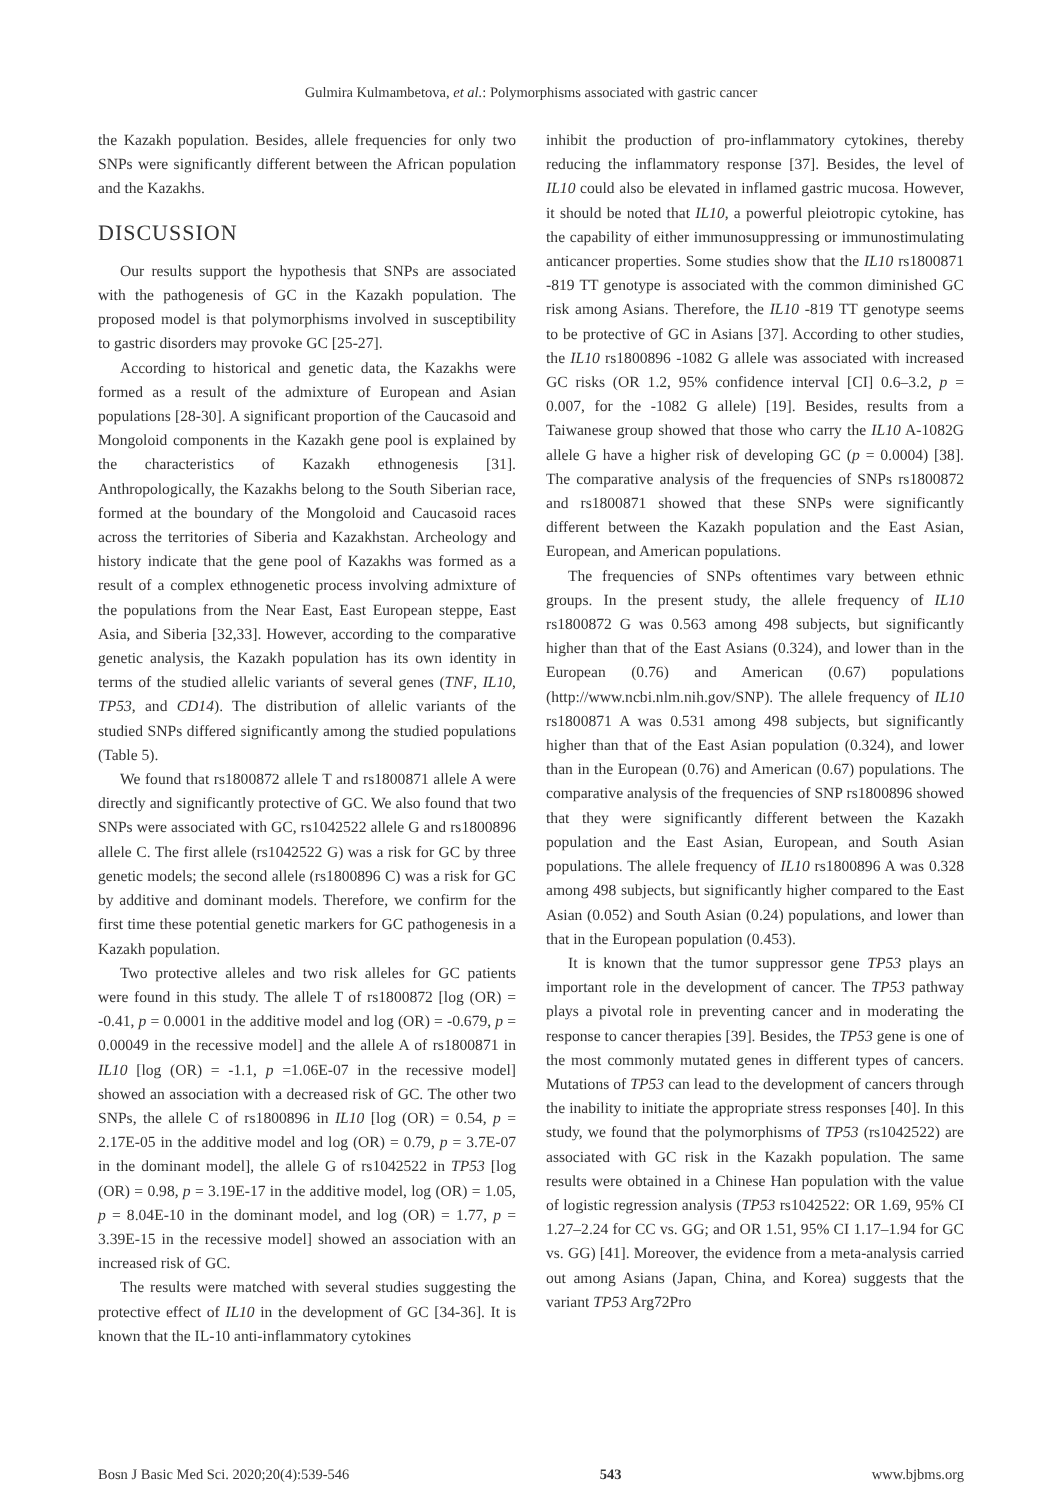Gulmira Kulmambetova, et al.: Polymorphisms associated with gastric cancer
the Kazakh population. Besides, allele frequencies for only two SNPs were significantly different between the African population and the Kazakhs.
DISCUSSION
Our results support the hypothesis that SNPs are associated with the pathogenesis of GC in the Kazakh population. The proposed model is that polymorphisms involved in susceptibility to gastric disorders may provoke GC [25-27].
According to historical and genetic data, the Kazakhs were formed as a result of the admixture of European and Asian populations [28-30]. A significant proportion of the Caucasoid and Mongoloid components in the Kazakh gene pool is explained by the characteristics of Kazakh ethnogenesis [31]. Anthropologically, the Kazakhs belong to the South Siberian race, formed at the boundary of the Mongoloid and Caucasoid races across the territories of Siberia and Kazakhstan. Archeology and history indicate that the gene pool of Kazakhs was formed as a result of a complex ethnogenetic process involving admixture of the populations from the Near East, East European steppe, East Asia, and Siberia [32,33]. However, according to the comparative genetic analysis, the Kazakh population has its own identity in terms of the studied allelic variants of several genes (TNF, IL10, TP53, and CD14). The distribution of allelic variants of the studied SNPs differed significantly among the studied populations (Table 5).
We found that rs1800872 allele T and rs1800871 allele A were directly and significantly protective of GC. We also found that two SNPs were associated with GC, rs1042522 allele G and rs1800896 allele C. The first allele (rs1042522 G) was a risk for GC by three genetic models; the second allele (rs1800896 C) was a risk for GC by additive and dominant models. Therefore, we confirm for the first time these potential genetic markers for GC pathogenesis in a Kazakh population.
Two protective alleles and two risk alleles for GC patients were found in this study. The allele T of rs1800872 [log (OR) = -0.41, p = 0.0001 in the additive model and log (OR) = -0.679, p = 0.00049 in the recessive model] and the allele A of rs1800871 in IL10 [log (OR) = -1.1, p =1.06E-07 in the recessive model] showed an association with a decreased risk of GC. The other two SNPs, the allele C of rs1800896 in IL10 [log (OR) = 0.54, p = 2.17E-05 in the additive model and log (OR) = 0.79, p = 3.7E-07 in the dominant model], the allele G of rs1042522 in TP53 [log (OR) = 0.98, p = 3.19E-17 in the additive model, log (OR) = 1.05, p = 8.04E-10 in the dominant model, and log (OR) = 1.77, p = 3.39E-15 in the recessive model] showed an association with an increased risk of GC.
The results were matched with several studies suggesting the protective effect of IL10 in the development of GC [34-36]. It is known that the IL-10 anti-inflammatory cytokines
inhibit the production of pro-inflammatory cytokines, thereby reducing the inflammatory response [37]. Besides, the level of IL10 could also be elevated in inflamed gastric mucosa. However, it should be noted that IL10, a powerful pleiotropic cytokine, has the capability of either immunosuppressing or immunostimulating anticancer properties. Some studies show that the IL10 rs1800871 -819 TT genotype is associated with the common diminished GC risk among Asians. Therefore, the IL10 -819 TT genotype seems to be protective of GC in Asians [37]. According to other studies, the IL10 rs1800896 -1082 G allele was associated with increased GC risks (OR 1.2, 95% confidence interval [CI] 0.6–3.2, p = 0.007, for the -1082 G allele) [19]. Besides, results from a Taiwanese group showed that those who carry the IL10 A-1082G allele G have a higher risk of developing GC (p = 0.0004) [38]. The comparative analysis of the frequencies of SNPs rs1800872 and rs1800871 showed that these SNPs were significantly different between the Kazakh population and the East Asian, European, and American populations.
The frequencies of SNPs oftentimes vary between ethnic groups. In the present study, the allele frequency of IL10 rs1800872 G was 0.563 among 498 subjects, but significantly higher than that of the East Asians (0.324), and lower than in the European (0.76) and American (0.67) populations (http://www.ncbi.nlm.nih.gov/SNP). The allele frequency of IL10 rs1800871 A was 0.531 among 498 subjects, but significantly higher than that of the East Asian population (0.324), and lower than in the European (0.76) and American (0.67) populations. The comparative analysis of the frequencies of SNP rs1800896 showed that they were significantly different between the Kazakh population and the East Asian, European, and South Asian populations. The allele frequency of IL10 rs1800896 A was 0.328 among 498 subjects, but significantly higher compared to the East Asian (0.052) and South Asian (0.24) populations, and lower than that in the European population (0.453).
It is known that the tumor suppressor gene TP53 plays an important role in the development of cancer. The TP53 pathway plays a pivotal role in preventing cancer and in moderating the response to cancer therapies [39]. Besides, the TP53 gene is one of the most commonly mutated genes in different types of cancers. Mutations of TP53 can lead to the development of cancers through the inability to initiate the appropriate stress responses [40]. In this study, we found that the polymorphisms of TP53 (rs1042522) are associated with GC risk in the Kazakh population. The same results were obtained in a Chinese Han population with the value of logistic regression analysis (TP53 rs1042522: OR 1.69, 95% CI 1.27–2.24 for CC vs. GG; and OR 1.51, 95% CI 1.17–1.94 for GC vs. GG) [41]. Moreover, the evidence from a meta-analysis carried out among Asians (Japan, China, and Korea) suggests that the variant TP53 Arg72Pro
Bosn J Basic Med Sci. 2020;20(4):539-546 543 www.bjbms.org